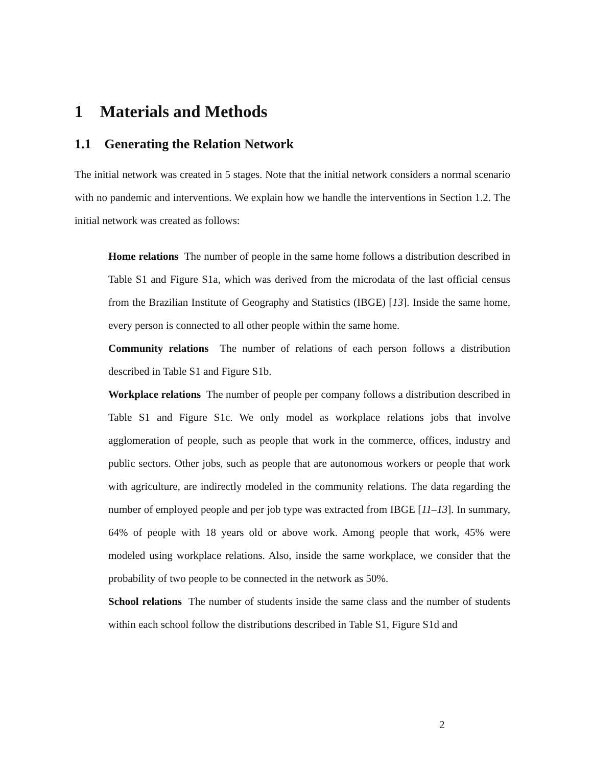1 Materials and Methods
1.1 Generating the Relation Network
The initial network was created in 5 stages. Note that the initial network considers a normal scenario with no pandemic and interventions. We explain how we handle the interventions in Section 1.2. The initial network was created as follows:
Home relations The number of people in the same home follows a distribution described in Table S1 and Figure S1a, which was derived from the microdata of the last official census from the Brazilian Institute of Geography and Statistics (IBGE) [13]. Inside the same home, every person is connected to all other people within the same home.
Community relations The number of relations of each person follows a distribution described in Table S1 and Figure S1b.
Workplace relations The number of people per company follows a distribution described in Table S1 and Figure S1c. We only model as workplace relations jobs that involve agglomeration of people, such as people that work in the commerce, offices, industry and public sectors. Other jobs, such as people that are autonomous workers or people that work with agriculture, are indirectly modeled in the community relations. The data regarding the number of employed people and per job type was extracted from IBGE [11–13]. In summary, 64% of people with 18 years old or above work. Among people that work, 45% were modeled using workplace relations. Also, inside the same workplace, we consider that the probability of two people to be connected in the network as 50%.
School relations The number of students inside the same class and the number of students within each school follow the distributions described in Table S1, Figure S1d and
2